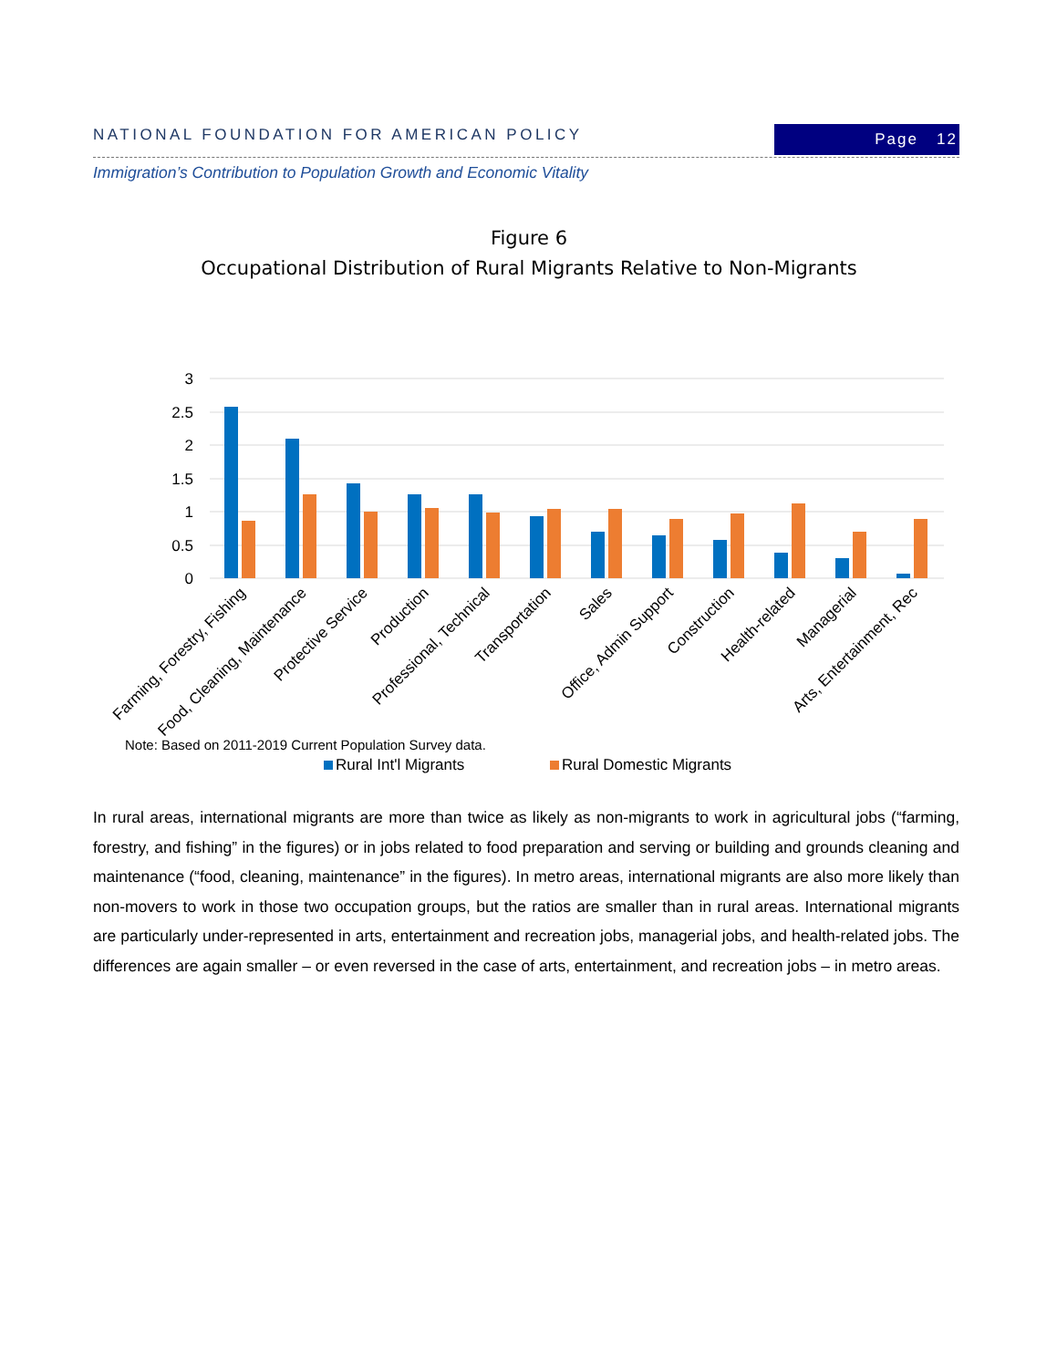NATIONAL FOUNDATION FOR AMERICAN POLICY
Page 12
Immigration’s Contribution to Population Growth and Economic Vitality
Figure 6
Occupational Distribution of Rural Migrants Relative to Non-Migrants
3
2.5
2
1.5
1
0.5
0
Farming, Forestry, Fishing
Food, Cleaning, Maintenance
Protective Service
Production
Professional, Technical
Transportation
Sales
Office, Admin Support
Construction
Health-related
Managerial
Arts, Entertainment, Rec
Rural Int'l Migrants
Rural Domestic Migrants
Note: Based on 2011-2019 Current Population Survey data.
In rural areas, international migrants are more than twice as likely as non-migrants to work in agricultural jobs (“farming, forestry, and fishing” in the figures) or in jobs related to food preparation and serving or building and grounds cleaning and maintenance (“food, cleaning, maintenance” in the figures). In metro areas, international migrants are also more likely than non-movers to work in those two occupation groups, but the ratios are smaller than in rural areas. International migrants are particularly under-represented in arts, entertainment and recreation jobs, managerial jobs, and health-related jobs. The differences are again smaller – or even reversed in the case of arts, entertainment, and recreation jobs – in metro areas.